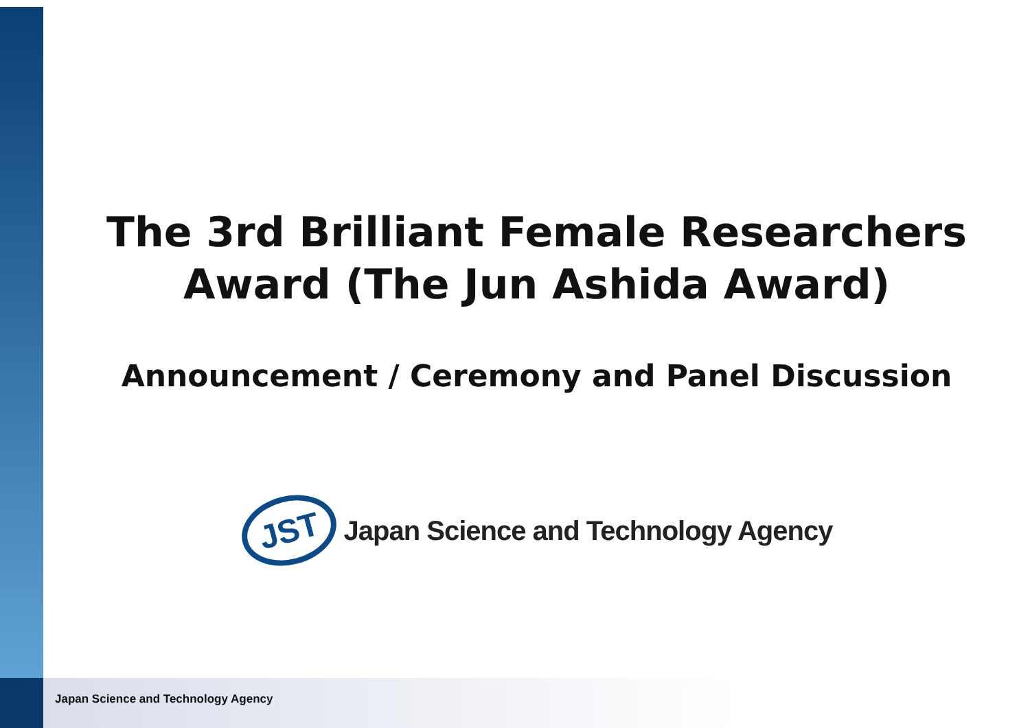The 3rd Brilliant Female Researchers
Award (The Jun Ashida Award)
Announcement / Ceremony and Panel Discussion
JST
Japan Science and Technology Agency
Japan Science and Technology Agency